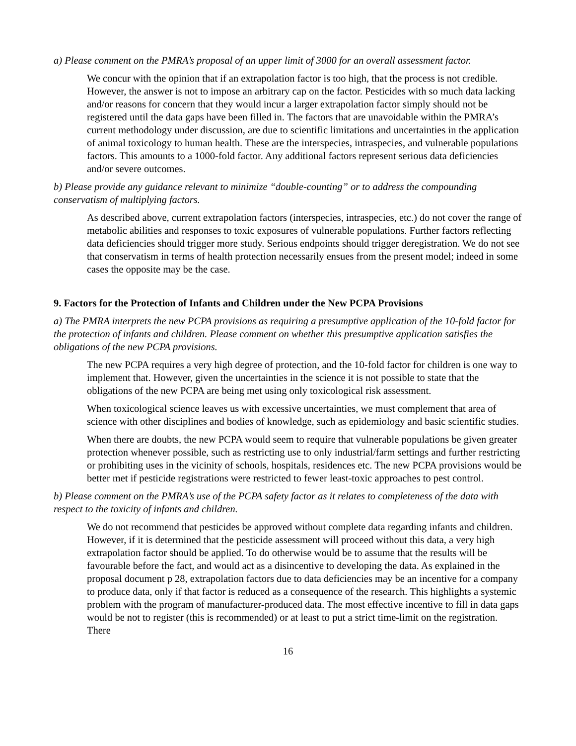a) Please comment on the PMRA’s proposal of an upper limit of 3000 for an overall assessment factor.
We concur with the opinion that if an extrapolation factor is too high, that the process is not credible. However, the answer is not to impose an arbitrary cap on the factor. Pesticides with so much data lacking and/or reasons for concern that they would incur a larger extrapolation factor simply should not be registered until the data gaps have been filled in. The factors that are unavoidable within the PMRA’s current methodology under discussion, are due to scientific limitations and uncertainties in the application of animal toxicology to human health. These are the interspecies, intraspecies, and vulnerable populations factors. This amounts to a 1000-fold factor. Any additional factors represent serious data deficiencies and/or severe outcomes.
b) Please provide any guidance relevant to minimize “double-counting” or to address the compounding conservatism of multiplying factors.
As described above, current extrapolation factors (interspecies, intraspecies, etc.) do not cover the range of metabolic abilities and responses to toxic exposures of vulnerable populations. Further factors reflecting data deficiencies should trigger more study. Serious endpoints should trigger deregistration. We do not see that conservatism in terms of health protection necessarily ensues from the present model; indeed in some cases the opposite may be the case.
9. Factors for the Protection of Infants and Children under the New PCPA Provisions
a) The PMRA interprets the new PCPA provisions as requiring a presumptive application of the 10-fold factor for the protection of infants and children. Please comment on whether this presumptive application satisfies the obligations of the new PCPA provisions.
The new PCPA requires a very high degree of protection, and the 10-fold factor for children is one way to implement that. However, given the uncertainties in the science it is not possible to state that the obligations of the new PCPA are being met using only toxicological risk assessment.
When toxicological science leaves us with excessive uncertainties, we must complement that area of science with other disciplines and bodies of knowledge, such as epidemiology and basic scientific studies.
When there are doubts, the new PCPA would seem to require that vulnerable populations be given greater protection whenever possible, such as restricting use to only industrial/farm settings and further restricting or prohibiting uses in the vicinity of schools, hospitals, residences etc. The new PCPA provisions would be better met if pesticide registrations were restricted to fewer least-toxic approaches to pest control.
b) Please comment on the PMRA’s use of the PCPA safety factor as it relates to completeness of the data with respect to the toxicity of infants and children.
We do not recommend that pesticides be approved without complete data regarding infants and children. However, if it is determined that the pesticide assessment will proceed without this data, a very high extrapolation factor should be applied. To do otherwise would be to assume that the results will be favourable before the fact, and would act as a disincentive to developing the data. As explained in the proposal document p 28, extrapolation factors due to data deficiencies may be an incentive for a company to produce data, only if that factor is reduced as a consequence of the research. This highlights a systemic problem with the program of manufacturer-produced data. The most effective incentive to fill in data gaps would be not to register (this is recommended) or at least to put a strict time-limit on the registration. There
16